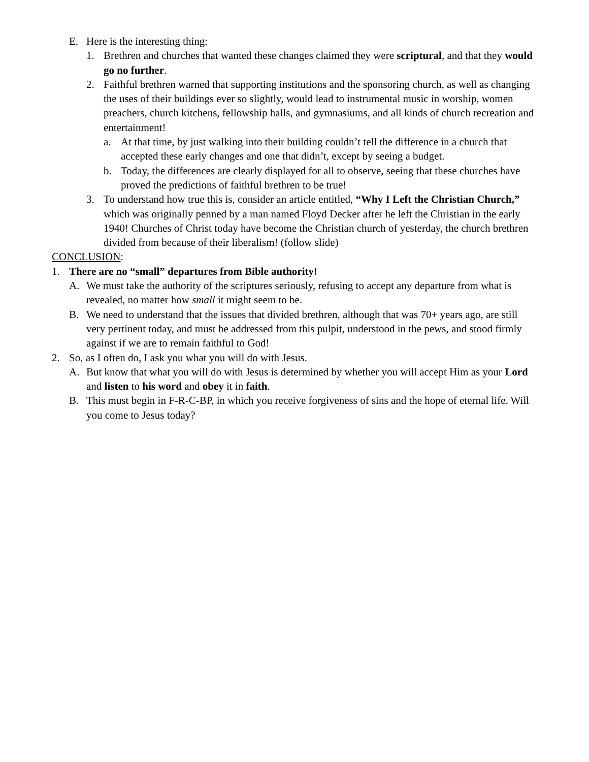E. Here is the interesting thing:
1. Brethren and churches that wanted these changes claimed they were scriptural, and that they would go no further.
2. Faithful brethren warned that supporting institutions and the sponsoring church, as well as changing the uses of their buildings ever so slightly, would lead to instrumental music in worship, women preachers, church kitchens, fellowship halls, and gymnasiums, and all kinds of church recreation and entertainment!
a. At that time, by just walking into their building couldn’t tell the difference in a church that accepted these early changes and one that didn’t, except by seeing a budget.
b. Today, the differences are clearly displayed for all to observe, seeing that these churches have proved the predictions of faithful brethren to be true!
3. To understand how true this is, consider an article entitled, “Why I Left the Christian Church,” which was originally penned by a man named Floyd Decker after he left the Christian in the early 1940! Churches of Christ today have become the Christian church of yesterday, the church brethren divided from because of their liberalism! (follow slide)
CONCLUSION:
1. There are no “small” departures from Bible authority!
A. We must take the authority of the scriptures seriously, refusing to accept any departure from what is revealed, no matter how small it might seem to be.
B. We need to understand that the issues that divided brethren, although that was 70+ years ago, are still very pertinent today, and must be addressed from this pulpit, understood in the pews, and stood firmly against if we are to remain faithful to God!
2. So, as I often do, I ask you what you will do with Jesus.
A. But know that what you will do with Jesus is determined by whether you will accept Him as your Lord and listen to his word and obey it in faith.
B. This must begin in F-R-C-BP, in which you receive forgiveness of sins and the hope of eternal life. Will you come to Jesus today?